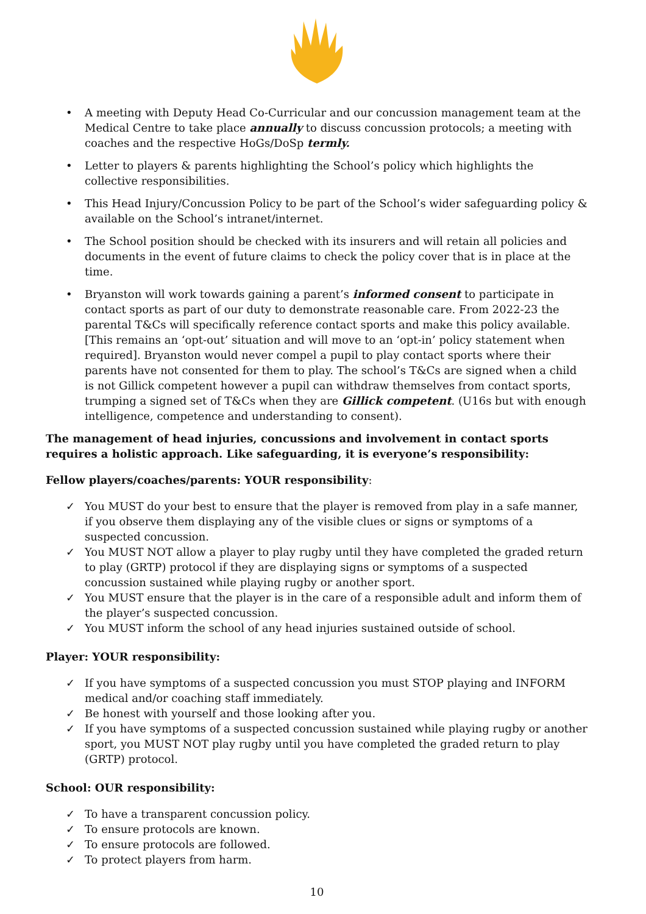• A meeting with Deputy Head Co-Curricular and our concussion management team at the Medical Centre to take place annually to discuss concussion protocols; a meeting with coaches and the respective HoGs/DoSp termly.
• Letter to players & parents highlighting the School’s policy which highlights the collective responsibilities.
• This Head Injury/Concussion Policy to be part of the School’s wider safeguarding policy & available on the School’s intranet/internet.
• The School position should be checked with its insurers and will retain all policies and documents in the event of future claims to check the policy cover that is in place at the time.
• Bryanston will work towards gaining a parent’s informed consent to participate in contact sports as part of our duty to demonstrate reasonable care. From 2022-23 the parental T&Cs will specifically reference contact sports and make this policy available. [This remains an ‘opt-out’ situation and will move to an ‘opt-in’ policy statement when required]. Bryanston would never compel a pupil to play contact sports where their parents have not consented for them to play. The school’s T&Cs are signed when a child is not Gillick competent however a pupil can withdraw themselves from contact sports, trumping a signed set of T&Cs when they are Gillick competent. (U16s but with enough intelligence, competence and understanding to consent).
The management of head injuries, concussions and involvement in contact sports requires a holistic approach. Like safeguarding, it is everyone’s responsibility:
Fellow players/coaches/parents: YOUR responsibility:
✓ You MUST do your best to ensure that the player is removed from play in a safe manner, if you observe them displaying any of the visible clues or signs or symptoms of a suspected concussion.
✓ You MUST NOT allow a player to play rugby until they have completed the graded return to play (GRTP) protocol if they are displaying signs or symptoms of a suspected concussion sustained while playing rugby or another sport.
✓ You MUST ensure that the player is in the care of a responsible adult and inform them of the player’s suspected concussion.
✓ You MUST inform the school of any head injuries sustained outside of school.
Player: YOUR responsibility:
✓ If you have symptoms of a suspected concussion you must STOP playing and INFORM medical and/or coaching staff immediately.
✓ Be honest with yourself and those looking after you.
✓ If you have symptoms of a suspected concussion sustained while playing rugby or another sport, you MUST NOT play rugby until you have completed the graded return to play (GRTP) protocol.
School: OUR responsibility:
✓ To have a transparent concussion policy.
✓ To ensure protocols are known.
✓ To ensure protocols are followed.
✓ To protect players from harm.
10